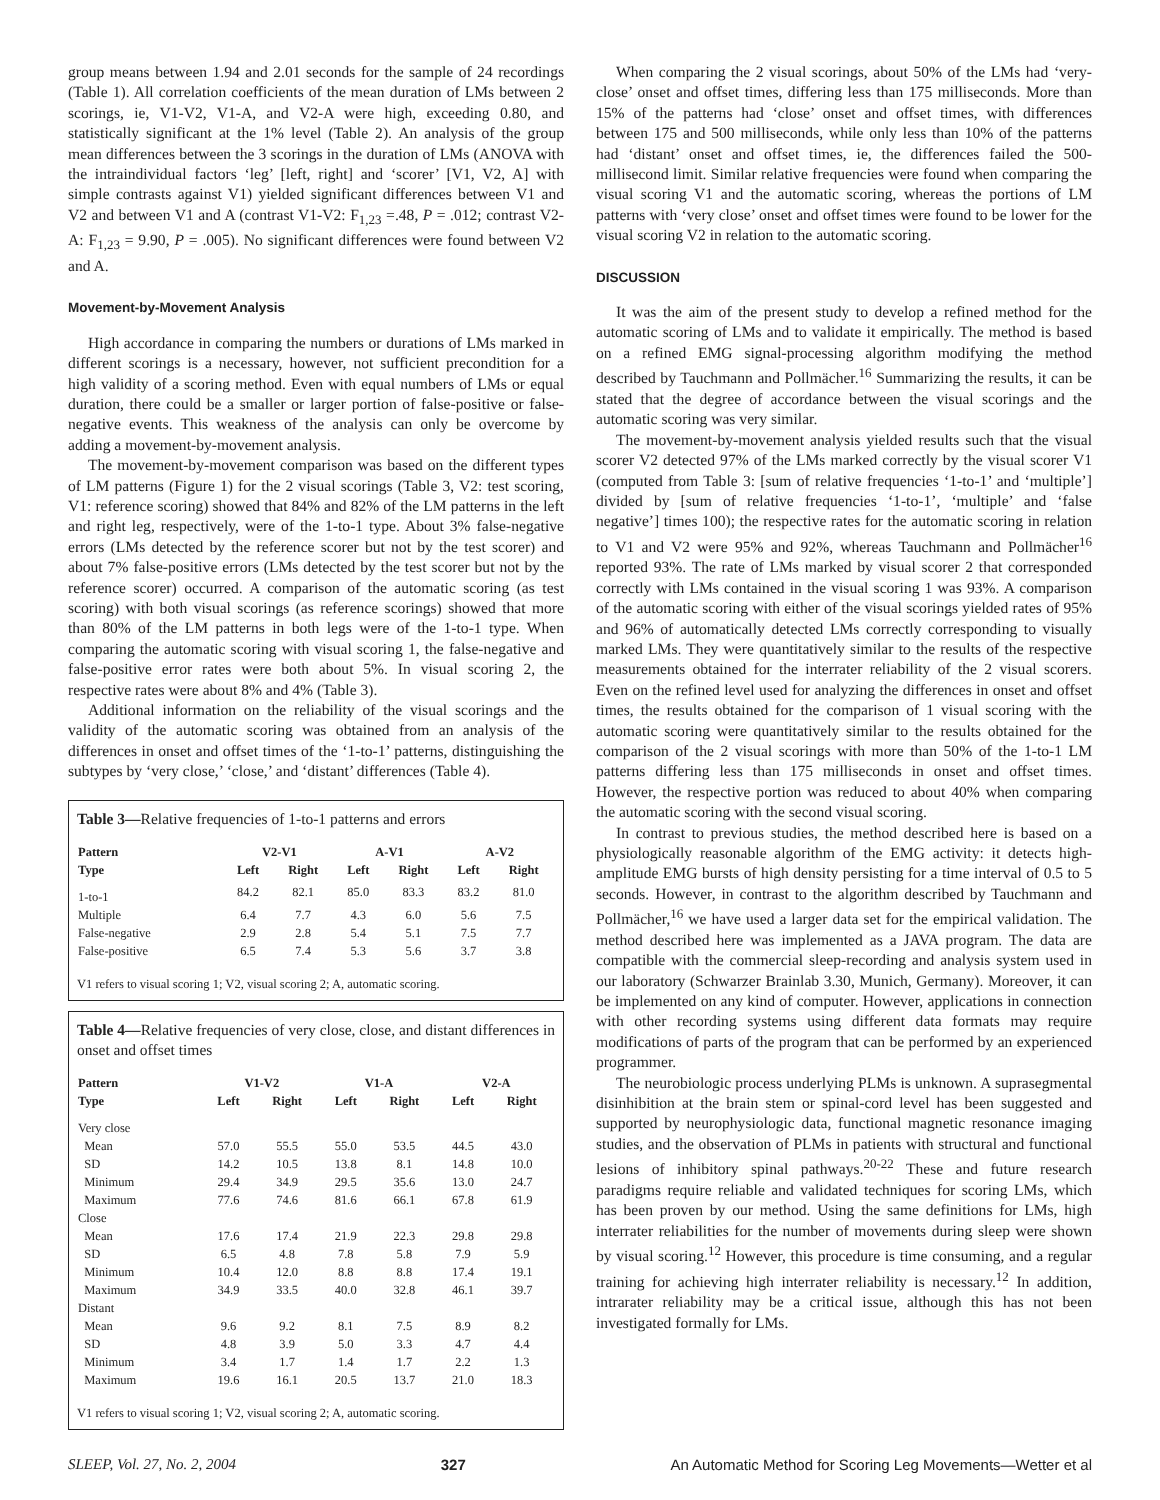group means between 1.94 and 2.01 seconds for the sample of 24 recordings (Table 1). All correlation coefficients of the mean duration of LMs between 2 scorings, ie, V1-V2, V1-A, and V2-A were high, exceeding 0.80, and statistically significant at the 1% level (Table 2). An analysis of the group mean differences between the 3 scorings in the duration of LMs (ANOVA with the intraindividual factors ‘leg’ [left, right] and ‘scorer’ [V1, V2, A] with simple contrasts against V1) yielded significant differences between V1 and V2 and between V1 and A (contrast V1-V2: F<sub>1,23</sub> =.48, P = .012; contrast V2-A: F<sub>1,23</sub> = 9.90, P = .005). No significant differences were found between V2 and A.
Movement-by-Movement Analysis
High accordance in comparing the numbers or durations of LMs marked in different scorings is a necessary, however, not sufficient precondition for a high validity of a scoring method. Even with equal numbers of LMs or equal duration, there could be a smaller or larger portion of false-positive or false-negative events. This weakness of the analysis can only be overcome by adding a movement-by-movement analysis.
The movement-by-movement comparison was based on the different types of LM patterns (Figure 1) for the 2 visual scorings (Table 3, V2: test scoring, V1: reference scoring) showed that 84% and 82% of the LM patterns in the left and right leg, respectively, were of the 1-to-1 type. About 3% false-negative errors (LMs detected by the reference scorer but not by the test scorer) and about 7% false-positive errors (LMs detected by the test scorer but not by the reference scorer) occurred. A comparison of the automatic scoring (as test scoring) with both visual scorings (as reference scorings) showed that more than 80% of the LM patterns in both legs were of the 1-to-1 type. When comparing the automatic scoring with visual scoring 1, the false-negative and false-positive error rates were both about 5%. In visual scoring 2, the respective rates were about 8% and 4% (Table 3).
Additional information on the reliability of the visual scorings and the validity of the automatic scoring was obtained from an analysis of the differences in onset and offset times of the ‘1-to-1’ patterns, distinguishing the subtypes by ‘very close,’ ‘close,’ and ‘distant’ differences (Table 4).
Table 3—Relative frequencies of 1-to-1 patterns and errors
| Pattern | V2-V1 | | A-V1 | | A-V2 | |
| --- | --- | --- | --- | --- | --- | --- |
| Type | Left | Right | Left | Right | Left | Right |
| 1-to-1 | 84.2 | 82.1 | 85.0 | 83.3 | 83.2 | 81.0 |
| Multiple | 6.4 | 7.7 | 4.3 | 6.0 | 5.6 | 7.5 |
| False-negative | 2.9 | 2.8 | 5.4 | 5.1 | 7.5 | 7.7 |
| False-positive | 6.5 | 7.4 | 5.3 | 5.6 | 3.7 | 3.8 |
V1 refers to visual scoring 1; V2, visual scoring 2; A, automatic scoring.
Table 4—Relative frequencies of very close, close, and distant differences in onset and offset times
| Pattern | V1-V2 | | V1-A | | V2-A | |
| --- | --- | --- | --- | --- | --- | --- |
| Type | Left | Right | Left | Right | Left | Right |
| Very close | | | | | | |
| Mean | 57.0 | 55.5 | 55.0 | 53.5 | 44.5 | 43.0 |
| SD | 14.2 | 10.5 | 13.8 | 8.1 | 14.8 | 10.0 |
| Minimum | 29.4 | 34.9 | 29.5 | 35.6 | 13.0 | 24.7 |
| Maximum | 77.6 | 74.6 | 81.6 | 66.1 | 67.8 | 61.9 |
| Close | | | | | | |
| Mean | 17.6 | 17.4 | 21.9 | 22.3 | 29.8 | 29.8 |
| SD | 6.5 | 4.8 | 7.8 | 5.8 | 7.9 | 5.9 |
| Minimum | 10.4 | 12.0 | 8.8 | 8.8 | 17.4 | 19.1 |
| Maximum | 34.9 | 33.5 | 40.0 | 32.8 | 46.1 | 39.7 |
| Distant | | | | | | |
| Mean | 9.6 | 9.2 | 8.1 | 7.5 | 8.9 | 8.2 |
| SD | 4.8 | 3.9 | 5.0 | 3.3 | 4.7 | 4.4 |
| Minimum | 3.4 | 1.7 | 1.4 | 1.7 | 2.2 | 1.3 |
| Maximum | 19.6 | 16.1 | 20.5 | 13.7 | 21.0 | 18.3 |
V1 refers to visual scoring 1; V2, visual scoring 2; A, automatic scoring.
When comparing the 2 visual scorings, about 50% of the LMs had ‘very-close’ onset and offset times, differing less than 175 milliseconds. More than 15% of the patterns had ‘close’ onset and offset times, with differences between 175 and 500 milliseconds, while only less than 10% of the patterns had ‘distant’ onset and offset times, ie, the differences failed the 500-millisecond limit. Similar relative frequencies were found when comparing the visual scoring V1 and the automatic scoring, whereas the portions of LM patterns with ‘very close’ onset and offset times were found to be lower for the visual scoring V2 in relation to the automatic scoring.
DISCUSSION
It was the aim of the present study to develop a refined method for the automatic scoring of LMs and to validate it empirically. The method is based on a refined EMG signal-processing algorithm modifying the method described by Tauchmann and Pollmächer.<sup>16</sup> Summarizing the results, it can be stated that the degree of accordance between the visual scorings and the automatic scoring was very similar.
The movement-by-movement analysis yielded results such that the visual scorer V2 detected 97% of the LMs marked correctly by the visual scorer V1 (computed from Table 3: [sum of relative frequencies ‘1-to-1’ and ‘multiple’] divided by [sum of relative frequencies ‘1-to-1’, ‘multiple’ and ‘false negative’] times 100); the respective rates for the automatic scoring in relation to V1 and V2 were 95% and 92%, whereas Tauchmann and Pollmächer<sup>16</sup> reported 93%. The rate of LMs marked by visual scorer 2 that corresponded correctly with LMs contained in the visual scoring 1 was 93%. A comparison of the automatic scoring with either of the visual scorings yielded rates of 95% and 96% of automatically detected LMs correctly corresponding to visually marked LMs. They were quantitatively similar to the results of the respective measurements obtained for the interrater reliability of the 2 visual scorers. Even on the refined level used for analyzing the differences in onset and offset times, the results obtained for the comparison of 1 visual scoring with the automatic scoring were quantitatively similar to the results obtained for the comparison of the 2 visual scorings with more than 50% of the 1-to-1 LM patterns differing less than 175 milliseconds in onset and offset times. However, the respective portion was reduced to about 40% when comparing the automatic scoring with the second visual scoring.
In contrast to previous studies, the method described here is based on a physiologically reasonable algorithm of the EMG activity: it detects high-amplitude EMG bursts of high density persisting for a time interval of 0.5 to 5 seconds. However, in contrast to the algorithm described by Tauchmann and Pollmächer,<sup>16</sup> we have used a larger data set for the empirical validation. The method described here was implemented as a JAVA program. The data are compatible with the commercial sleep-recording and analysis system used in our laboratory (Schwarzer Brainlab 3.30, Munich, Germany). Moreover, it can be implemented on any kind of computer. However, applications in connection with other recording systems using different data formats may require modifications of parts of the program that can be performed by an experienced programmer.
The neurobiologic process underlying PLMs is unknown. A suprasegmental disinhibition at the brain stem or spinal-cord level has been suggested and supported by neurophysiologic data, functional magnetic resonance imaging studies, and the observation of PLMs in patients with structural and functional lesions of inhibitory spinal pathways.<sup>20-22</sup> These and future research paradigms require reliable and validated techniques for scoring LMs, which has been proven by our method. Using the same definitions for LMs, high interrater reliabilities for the number of movements during sleep were shown by visual scoring.<sup>12</sup> However, this procedure is time consuming, and a regular training for achieving high interrater reliability is necessary.<sup>12</sup> In addition, intrarater reliability may be a critical issue, although this has not been investigated formally for LMs.
SLEEP, Vol. 27, No. 2, 2004 327 An Automatic Method for Scoring Leg Movements—Wetter et al